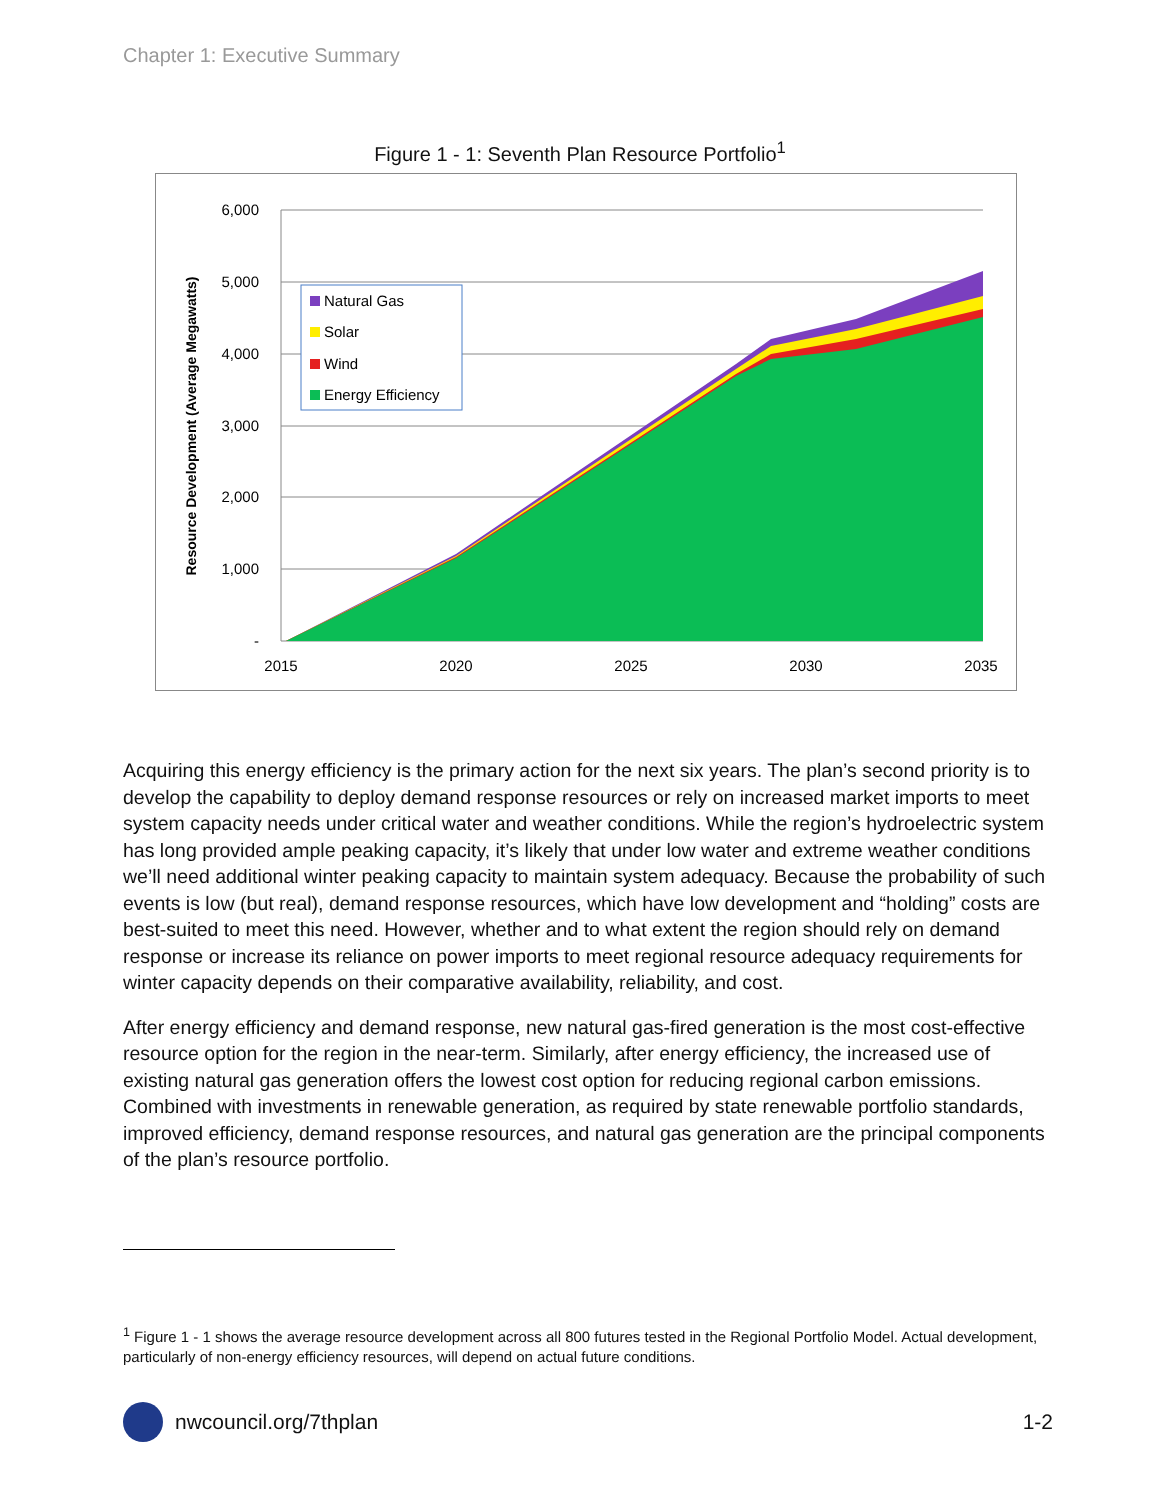Chapter 1: Executive Summary
Figure 1 - 1: Seventh Plan Resource Portfolio<sup>1</sup>
6,000
5,000
4,000
3,000
2,000
1,000
-
2015
2020
2025
2030
2035
Resource Development (Average Megawatts)
Natural Gas
Solar
Wind
Energy Efficiency
Acquiring this energy efficiency is the primary action for the next six years. The plan’s second priority is to develop the capability to deploy demand response resources or rely on increased market imports to meet system capacity needs under critical water and weather conditions. While the region’s hydroelectric system has long provided ample peaking capacity, it’s likely that under low water and extreme weather conditions we’ll need additional winter peaking capacity to maintain system adequacy. Because the probability of such events is low (but real), demand response resources, which have low development and “holding” costs are best-suited to meet this need. However, whether and to what extent the region should rely on demand response or increase its reliance on power imports to meet regional resource adequacy requirements for winter capacity depends on their comparative availability, reliability, and cost.
After energy efficiency and demand response, new natural gas-fired generation is the most cost-effective resource option for the region in the near-term. Similarly, after energy efficiency, the increased use of existing natural gas generation offers the lowest cost option for reducing regional carbon emissions. Combined with investments in renewable generation, as required by state renewable portfolio standards, improved efficiency, demand response resources, and natural gas generation are the principal components of the plan’s resource portfolio.
<sup>1</sup> Figure 1 - 1 shows the average resource development across all 800 futures tested in the Regional Portfolio Model. Actual development, particularly of non-energy efficiency resources, will depend on actual future conditions.
nwcouncil.org/7thplan 1-2